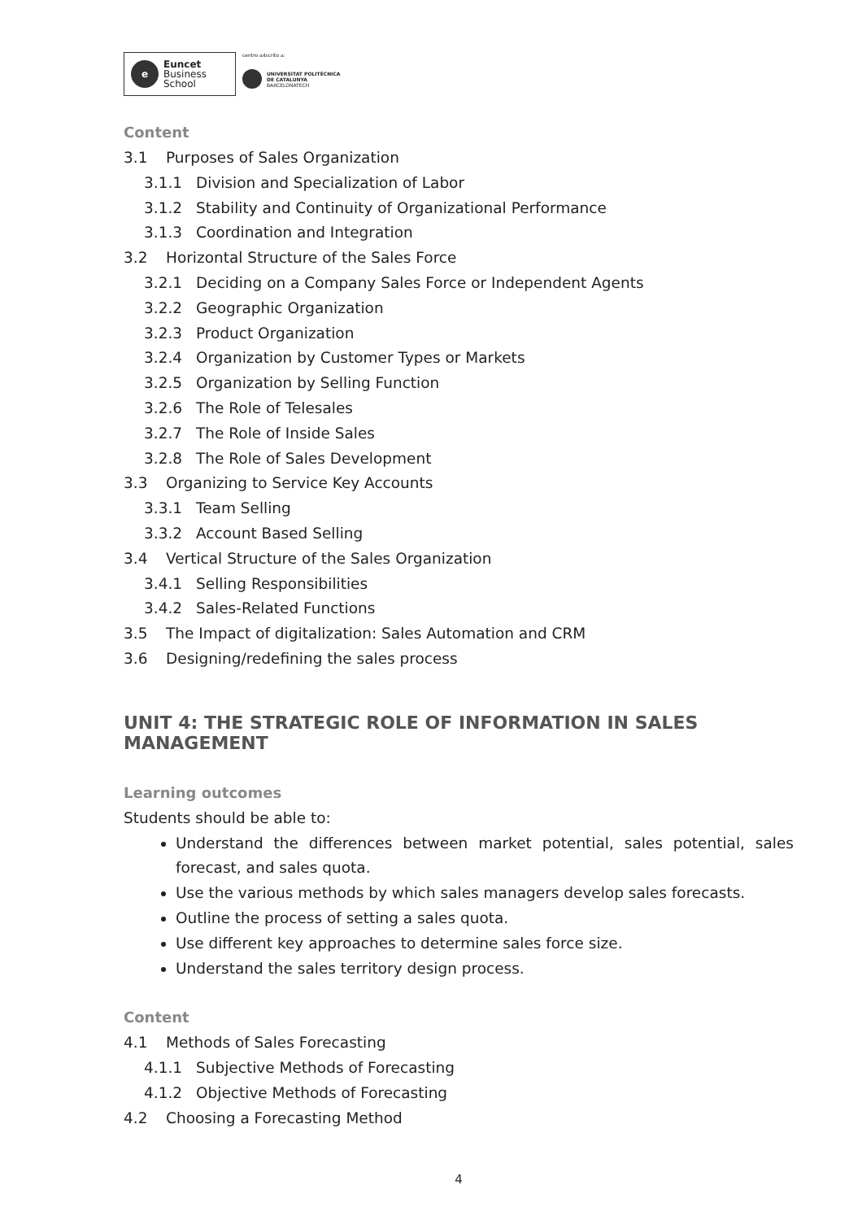e
Euncet
Business
School
centro adscrito a:
UNIVERSITAT POLITÈCNICA
DE CATALUNYA
BARCELONATECH
Content
3.1 Purposes of Sales Organization
3.1.1 Division and Specialization of Labor
3.1.2 Stability and Continuity of Organizational Performance
3.1.3 Coordination and Integration
3.2 Horizontal Structure of the Sales Force
3.2.1 Deciding on a Company Sales Force or Independent Agents
3.2.2 Geographic Organization
3.2.3 Product Organization
3.2.4 Organization by Customer Types or Markets
3.2.5 Organization by Selling Function
3.2.6 The Role of Telesales
3.2.7 The Role of Inside Sales
3.2.8 The Role of Sales Development
3.3 Organizing to Service Key Accounts
3.3.1 Team Selling
3.3.2 Account Based Selling
3.4 Vertical Structure of the Sales Organization
3.4.1 Selling Responsibilities
3.4.2 Sales-Related Functions
3.5 The Impact of digitalization: Sales Automation and CRM
3.6 Designing/redefining the sales process
UNIT 4: THE STRATEGIC ROLE OF INFORMATION IN SALES MANAGEMENT
Learning outcomes
Students should be able to:
Understand the differences between market potential, sales potential, sales forecast, and sales quota.
Use the various methods by which sales managers develop sales forecasts.
Outline the process of setting a sales quota.
Use different key approaches to determine sales force size.
Understand the sales territory design process.
Content
4.1 Methods of Sales Forecasting
4.1.1 Subjective Methods of Forecasting
4.1.2 Objective Methods of Forecasting
4.2 Choosing a Forecasting Method
4